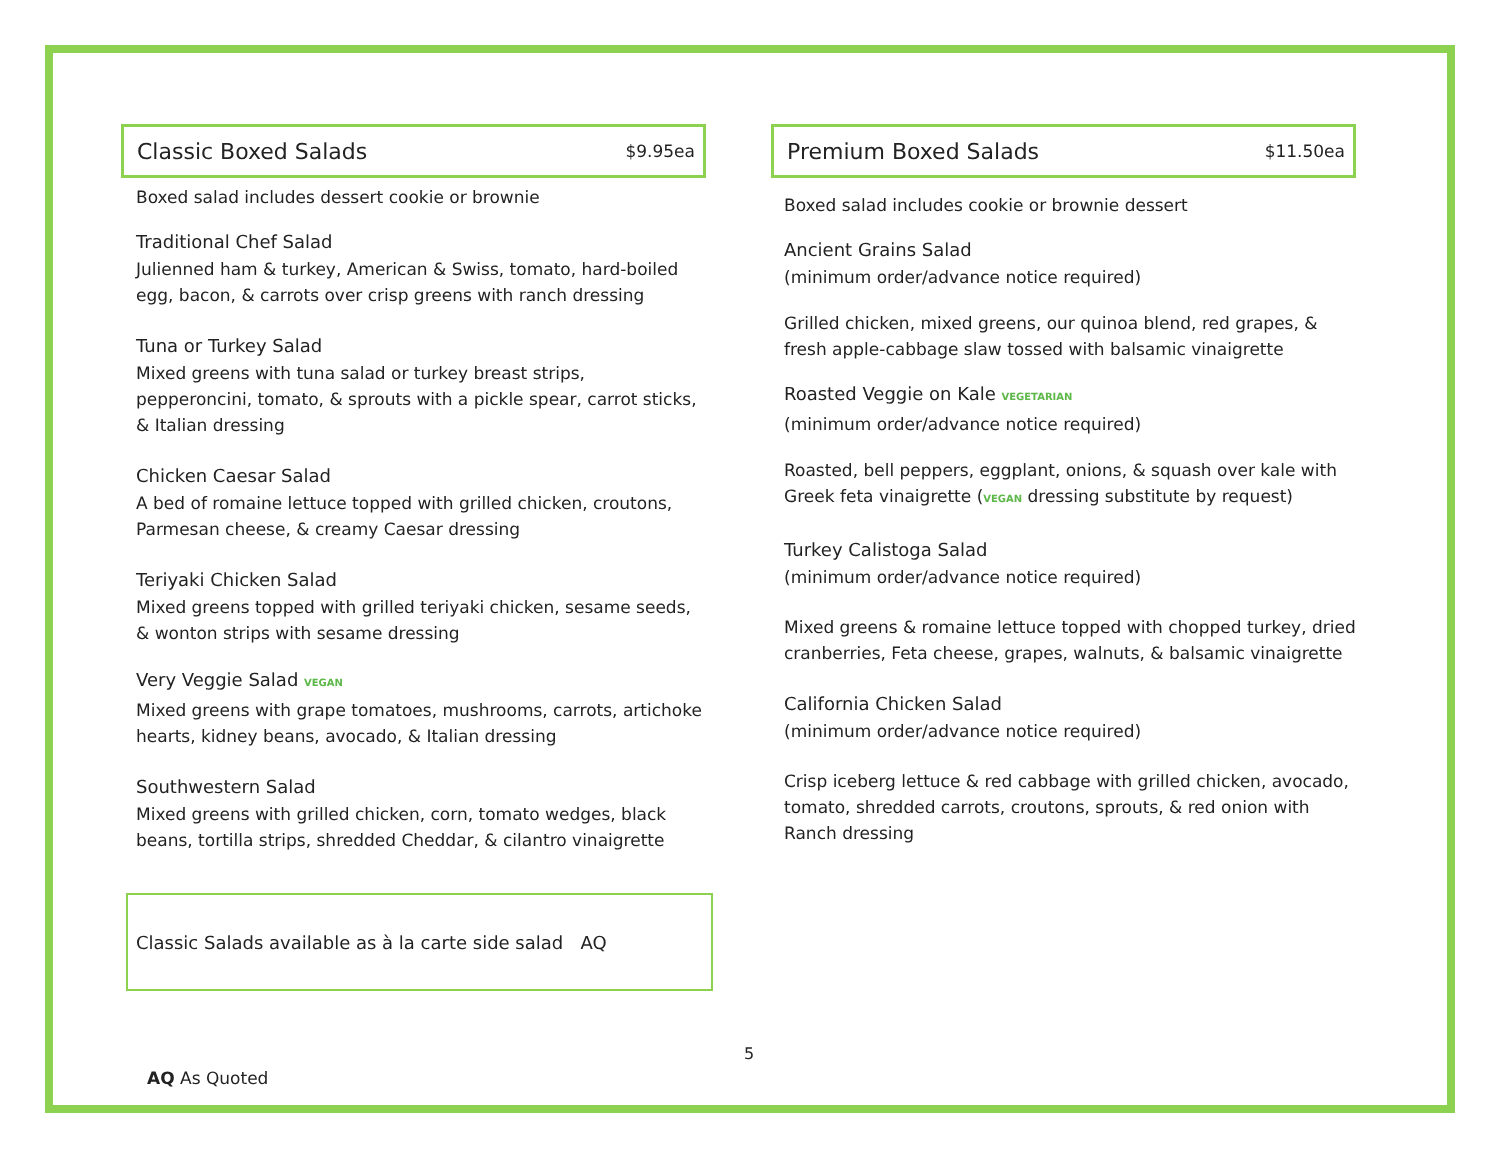Classic Boxed Salads
$9.95ea
Boxed salad includes dessert cookie or brownie
Traditional Chef Salad
Julienned ham & turkey, American & Swiss, tomato, hard-boiled egg, bacon, & carrots over crisp greens with ranch dressing
Tuna or Turkey Salad
Mixed greens with tuna salad or turkey breast strips, pepperoncini, tomato, & sprouts with a pickle spear, carrot sticks, & Italian dressing
Chicken Caesar Salad
A bed of romaine lettuce topped with grilled chicken, croutons, Parmesan cheese, & creamy Caesar dressing
Teriyaki Chicken Salad
Mixed greens topped with grilled teriyaki chicken, sesame seeds, & wonton strips with sesame dressing
Very Veggie Salad VEGAN
Mixed greens with grape tomatoes, mushrooms, carrots, artichoke hearts, kidney beans, avocado, & Italian dressing
Southwestern Salad
Mixed greens with grilled chicken, corn, tomato wedges, black beans, tortilla strips, shredded Cheddar, & cilantro vinaigrette
Classic Salads available as à la carte side salad AQ
Premium Boxed Salads
$11.50ea
Boxed salad includes cookie or brownie dessert
Ancient Grains Salad
(minimum order/advance notice required)
Grilled chicken, mixed greens, our quinoa blend, red grapes, & fresh apple-cabbage slaw tossed with balsamic vinaigrette
Roasted Veggie on Kale VEGETARIAN
(minimum order/advance notice required)
Roasted, bell peppers, eggplant, onions, & squash over kale with Greek feta vinaigrette (VEGAN dressing substitute by request)
Turkey Calistoga Salad
(minimum order/advance notice required)
Mixed greens & romaine lettuce topped with chopped turkey, dried cranberries, Feta cheese, grapes, walnuts, & balsamic vinaigrette
California Chicken Salad
(minimum order/advance notice required)
Crisp iceberg lettuce & red cabbage with grilled chicken, avocado, tomato, shredded carrots, croutons, sprouts, & red onion with Ranch dressing
5
AQ As Quoted